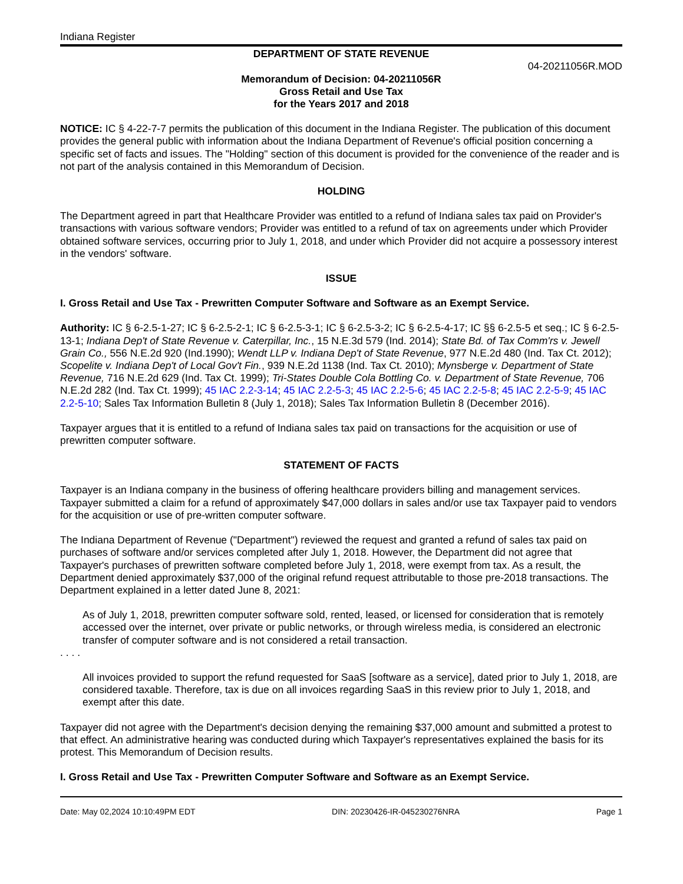Indiana Register
DEPARTMENT OF STATE REVENUE
04-20211056R.MOD
Memorandum of Decision: 04-20211056R
Gross Retail and Use Tax
for the Years 2017 and 2018
NOTICE: IC § 4-22-7-7 permits the publication of this document in the Indiana Register. The publication of this document provides the general public with information about the Indiana Department of Revenue's official position concerning a specific set of facts and issues. The "Holding" section of this document is provided for the convenience of the reader and is not part of the analysis contained in this Memorandum of Decision.
HOLDING
The Department agreed in part that Healthcare Provider was entitled to a refund of Indiana sales tax paid on Provider's transactions with various software vendors; Provider was entitled to a refund of tax on agreements under which Provider obtained software services, occurring prior to July 1, 2018, and under which Provider did not acquire a possessory interest in the vendors' software.
ISSUE
I. Gross Retail and Use Tax - Prewritten Computer Software and Software as an Exempt Service.
Authority: IC § 6-2.5-1-27; IC § 6-2.5-2-1; IC § 6-2.5-3-1; IC § 6-2.5-3-2; IC § 6-2.5-4-17; IC §§ 6-2.5-5 et seq.; IC § 6-2.5-13-1; Indiana Dep't of State Revenue v. Caterpillar, Inc., 15 N.E.3d 579 (Ind. 2014); State Bd. of Tax Comm'rs v. Jewell Grain Co., 556 N.E.2d 920 (Ind.1990); Wendt LLP v. Indiana Dep't of State Revenue, 977 N.E.2d 480 (Ind. Tax Ct. 2012); Scopelite v. Indiana Dep't of Local Gov't Fin., 939 N.E.2d 1138 (Ind. Tax Ct. 2010); Mynsberge v. Department of State Revenue, 716 N.E.2d 629 (Ind. Tax Ct. 1999); Tri-States Double Cola Bottling Co. v. Department of State Revenue, 706 N.E.2d 282 (Ind. Tax Ct. 1999); 45 IAC 2.2-3-14; 45 IAC 2.2-5-3; 45 IAC 2.2-5-6; 45 IAC 2.2-5-8; 45 IAC 2.2-5-9; 45 IAC 2.2-5-10; Sales Tax Information Bulletin 8 (July 1, 2018); Sales Tax Information Bulletin 8 (December 2016).
Taxpayer argues that it is entitled to a refund of Indiana sales tax paid on transactions for the acquisition or use of prewritten computer software.
STATEMENT OF FACTS
Taxpayer is an Indiana company in the business of offering healthcare providers billing and management services. Taxpayer submitted a claim for a refund of approximately $47,000 dollars in sales and/or use tax Taxpayer paid to vendors for the acquisition or use of pre-written computer software.
The Indiana Department of Revenue ("Department") reviewed the request and granted a refund of sales tax paid on purchases of software and/or services completed after July 1, 2018. However, the Department did not agree that Taxpayer's purchases of prewritten software completed before July 1, 2018, were exempt from tax. As a result, the Department denied approximately $37,000 of the original refund request attributable to those pre-2018 transactions. The Department explained in a letter dated June 8, 2021:
As of July 1, 2018, prewritten computer software sold, rented, leased, or licensed for consideration that is remotely accessed over the internet, over private or public networks, or through wireless media, is considered an electronic transfer of computer software and is not considered a retail transaction.
. . . .
All invoices provided to support the refund requested for SaaS [software as a service], dated prior to July 1, 2018, are considered taxable. Therefore, tax is due on all invoices regarding SaaS in this review prior to July 1, 2018, and exempt after this date.
Taxpayer did not agree with the Department's decision denying the remaining $37,000 amount and submitted a protest to that effect. An administrative hearing was conducted during which Taxpayer's representatives explained the basis for its protest. This Memorandum of Decision results.
I. Gross Retail and Use Tax - Prewritten Computer Software and Software as an Exempt Service.
Date: May 02,2024 10:10:49PM EDT DIN: 20230426-IR-045230276NRA Page 1